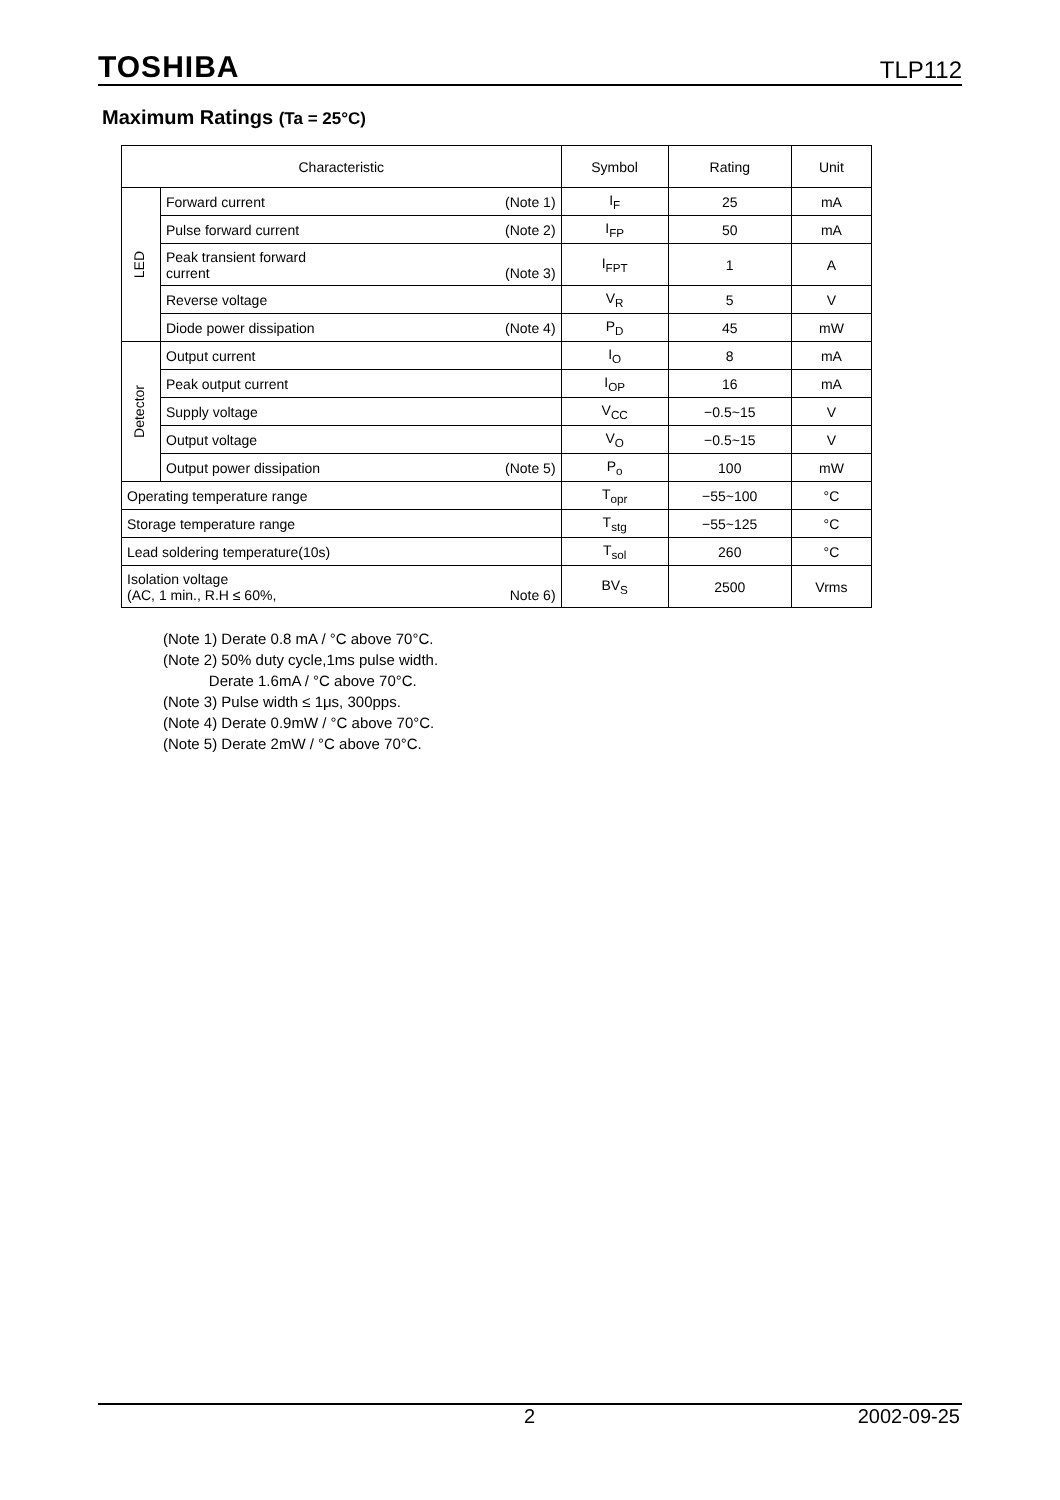TOSHIBA TLP112
Maximum Ratings (Ta = 25°C)
| Characteristic | | Symbol | Rating | Unit |
| --- | --- | --- | --- | --- |
| LED | Forward current (Note 1) | I<sub>F</sub> | 25 | mA |
| | Pulse forward current (Note 2) | I<sub>FP</sub> | 50 | mA |
| | Peak transient forward current (Note 3) | I<sub>FPT</sub> | 1 | A |
| | Reverse voltage | V<sub>R</sub> | 5 | V |
| | Diode power dissipation (Note 4) | P<sub>D</sub> | 45 | mW |
| Detector | Output current | I<sub>O</sub> | 8 | mA |
| | Peak output current | I<sub>OP</sub> | 16 | mA |
| | Supply voltage | V<sub>CC</sub> | −0.5~15 | V |
| | Output voltage | V<sub>O</sub> | −0.5~15 | V |
| | Output power dissipation (Note 5) | P<sub>o</sub> | 100 | mW |
| Operating temperature range | | T<sub>opr</sub> | −55~100 | °C |
| Storage temperature range | | T<sub>stg</sub> | −55~125 | °C |
| Lead soldering temperature(10s) | | T<sub>sol</sub> | 260 | °C |
| Isolation voltage (AC, 1 min., R.H ≤ 60%, Note 6) | | BV<sub>S</sub> | 2500 | Vrms |
(Note 1) Derate 0.8 mA / °C above 70°C.
(Note 2) 50% duty cycle,1ms pulse width.
Derate 1.6mA / °C above 70°C.
(Note 3) Pulse width ≤ 1μs, 300pps.
(Note 4) Derate 0.9mW / °C above 70°C.
(Note 5) Derate 2mW / °C above 70°C.
2 2002-09-25